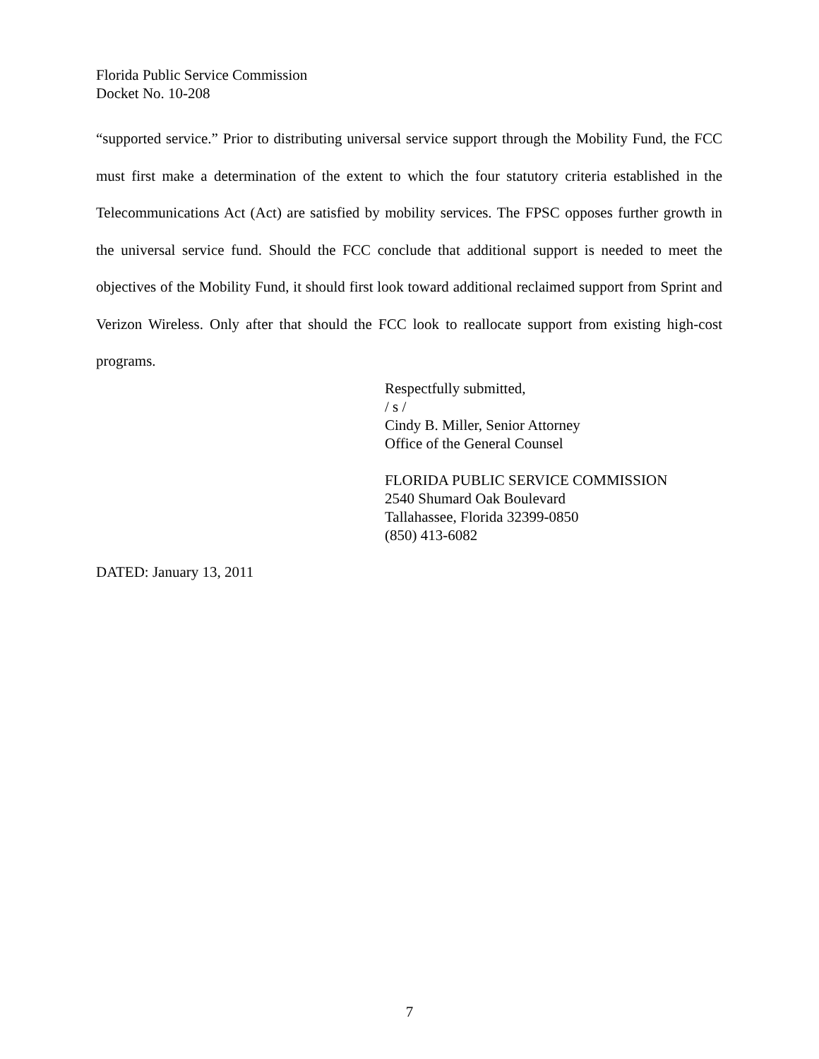Florida Public Service Commission
Docket No. 10-208
“supported service.” Prior to distributing universal service support through the Mobility Fund, the FCC must first make a determination of the extent to which the four statutory criteria established in the Telecommunications Act (Act) are satisfied by mobility services. The FPSC opposes further growth in the universal service fund. Should the FCC conclude that additional support is needed to meet the objectives of the Mobility Fund, it should first look toward additional reclaimed support from Sprint and Verizon Wireless. Only after that should the FCC look to reallocate support from existing high-cost programs.
Respectfully submitted,
/ s /
Cindy B. Miller, Senior Attorney
Office of the General Counsel
FLORIDA PUBLIC SERVICE COMMISSION
2540 Shumard Oak Boulevard
Tallahassee, Florida 32399-0850
(850) 413-6082
DATED: January 13, 2011
7